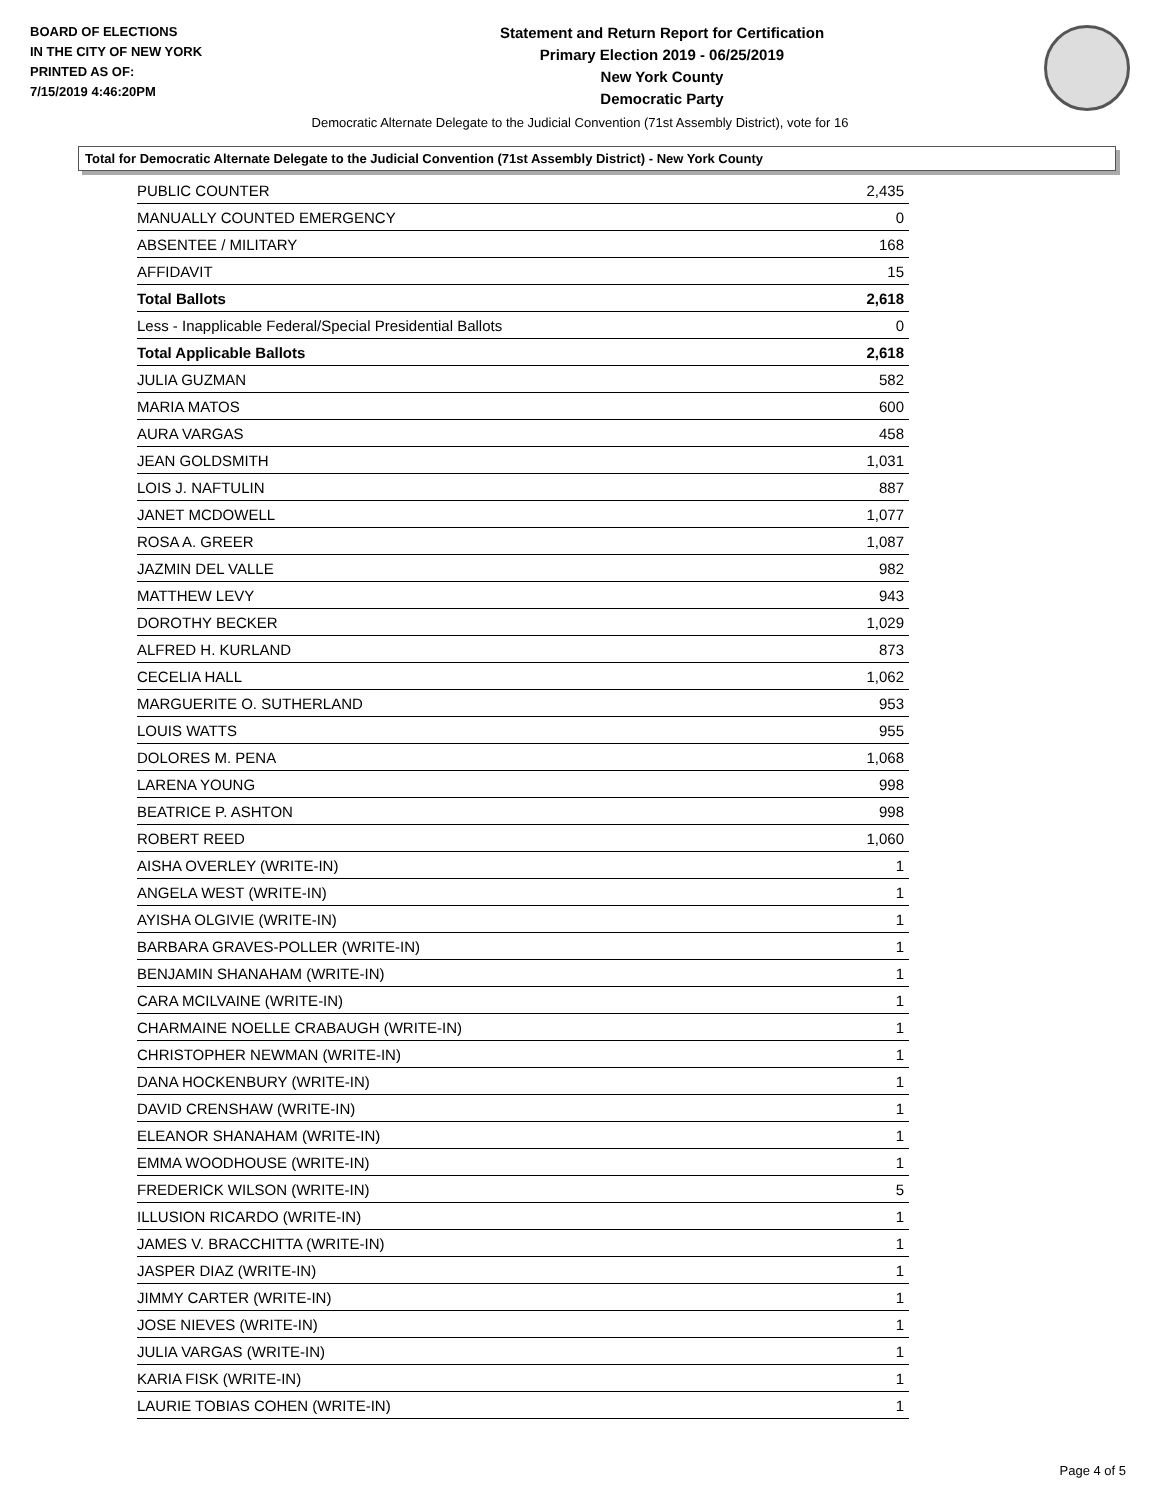BOARD OF ELECTIONS
IN THE CITY OF NEW YORK
PRINTED AS OF:
7/15/2019 4:46:20PM
Statement and Return Report for Certification
Primary Election 2019 - 06/25/2019
New York County
Democratic Party
Democratic Alternate Delegate to the Judicial Convention (71st Assembly District), vote for 16
Total for Democratic Alternate Delegate to the Judicial Convention (71st Assembly District) - New York County
| PUBLIC COUNTER | 2,435 |
| MANUALLY COUNTED EMERGENCY | 0 |
| ABSENTEE / MILITARY | 168 |
| AFFIDAVIT | 15 |
| Total Ballots | 2,618 |
| Less - Inapplicable Federal/Special Presidential Ballots | 0 |
| Total Applicable Ballots | 2,618 |
| JULIA GUZMAN | 582 |
| MARIA MATOS | 600 |
| AURA VARGAS | 458 |
| JEAN GOLDSMITH | 1,031 |
| LOIS J. NAFTULIN | 887 |
| JANET MCDOWELL | 1,077 |
| ROSA A. GREER | 1,087 |
| JAZMIN DEL VALLE | 982 |
| MATTHEW LEVY | 943 |
| DOROTHY BECKER | 1,029 |
| ALFRED H. KURLAND | 873 |
| CECELIA HALL | 1,062 |
| MARGUERITE O. SUTHERLAND | 953 |
| LOUIS WATTS | 955 |
| DOLORES M. PENA | 1,068 |
| LARENA YOUNG | 998 |
| BEATRICE P. ASHTON | 998 |
| ROBERT REED | 1,060 |
| AISHA OVERLEY (WRITE-IN) | 1 |
| ANGELA WEST (WRITE-IN) | 1 |
| AYISHA OLGIVIE (WRITE-IN) | 1 |
| BARBARA GRAVES-POLLER (WRITE-IN) | 1 |
| BENJAMIN SHANAHAM (WRITE-IN) | 1 |
| CARA MCILVAINE (WRITE-IN) | 1 |
| CHARMAINE NOELLE CRABAUGH (WRITE-IN) | 1 |
| CHRISTOPHER NEWMAN (WRITE-IN) | 1 |
| DANA HOCKENBURY (WRITE-IN) | 1 |
| DAVID CRENSHAW (WRITE-IN) | 1 |
| ELEANOR SHANAHAM (WRITE-IN) | 1 |
| EMMA WOODHOUSE (WRITE-IN) | 1 |
| FREDERICK WILSON (WRITE-IN) | 5 |
| ILLUSION RICARDO (WRITE-IN) | 1 |
| JAMES V. BRACCHITTA (WRITE-IN) | 1 |
| JASPER DIAZ (WRITE-IN) | 1 |
| JIMMY CARTER (WRITE-IN) | 1 |
| JOSE NIEVES (WRITE-IN) | 1 |
| JULIA VARGAS (WRITE-IN) | 1 |
| KARIA FISK (WRITE-IN) | 1 |
| LAURIE TOBIAS COHEN (WRITE-IN) | 1 |
Page 4 of 5